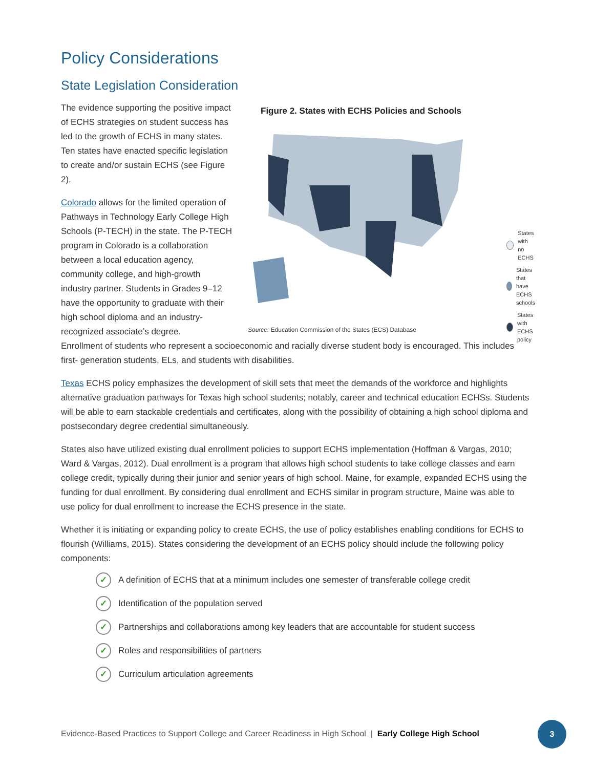Policy Considerations
State Legislation Consideration
The evidence supporting the positive impact of ECHS strategies on student success has led to the growth of ECHS in many states. Ten states have enacted specific legislation to create and/or sustain ECHS (see Figure 2).
Colorado allows for the limited operation of Pathways in Technology Early College High Schools (P-TECH) in the state. The P-TECH program in Colorado is a collaboration between a local education agency, community college, and high-growth industry partner. Students in Grades 9–12 have the opportunity to graduate with their high school diploma and an industry-recognized associate’s degree.
Figure 2. States with ECHS Policies and Schools
States with
no ECHS
States that have
ECHS schools
States with
ECHS policy
Source: Education Commission of the States (ECS) Database
Enrollment of students who represent a socioeconomic and racially diverse student body is encouraged. This includes first- generation students, ELs, and students with disabilities.
Texas ECHS policy emphasizes the development of skill sets that meet the demands of the workforce and highlights alternative graduation pathways for Texas high school students; notably, career and technical education ECHSs. Students will be able to earn stackable credentials and certificates, along with the possibility of obtaining a high school diploma and postsecondary degree credential simultaneously.
States also have utilized existing dual enrollment policies to support ECHS implementation (Hoffman & Vargas, 2010; Ward & Vargas, 2012). Dual enrollment is a program that allows high school students to take college classes and earn college credit, typically during their junior and senior years of high school. Maine, for example, expanded ECHS using the funding for dual enrollment. By considering dual enrollment and ECHS similar in program structure, Maine was able to use policy for dual enrollment to increase the ECHS presence in the state.
Whether it is initiating or expanding policy to create ECHS, the use of policy establishes enabling conditions for ECHS to flourish (Williams, 2015). States considering the development of an ECHS policy should include the following policy components:
✓ A definition of ECHS that at a minimum includes one semester of transferable college credit
✓ Identification of the population served
✓ Partnerships and collaborations among key leaders that are accountable for student success
✓ Roles and responsibilities of partners
✓ Curriculum articulation agreements
Evidence-Based Practices to Support College and Career Readiness in High School | Early College High School
3